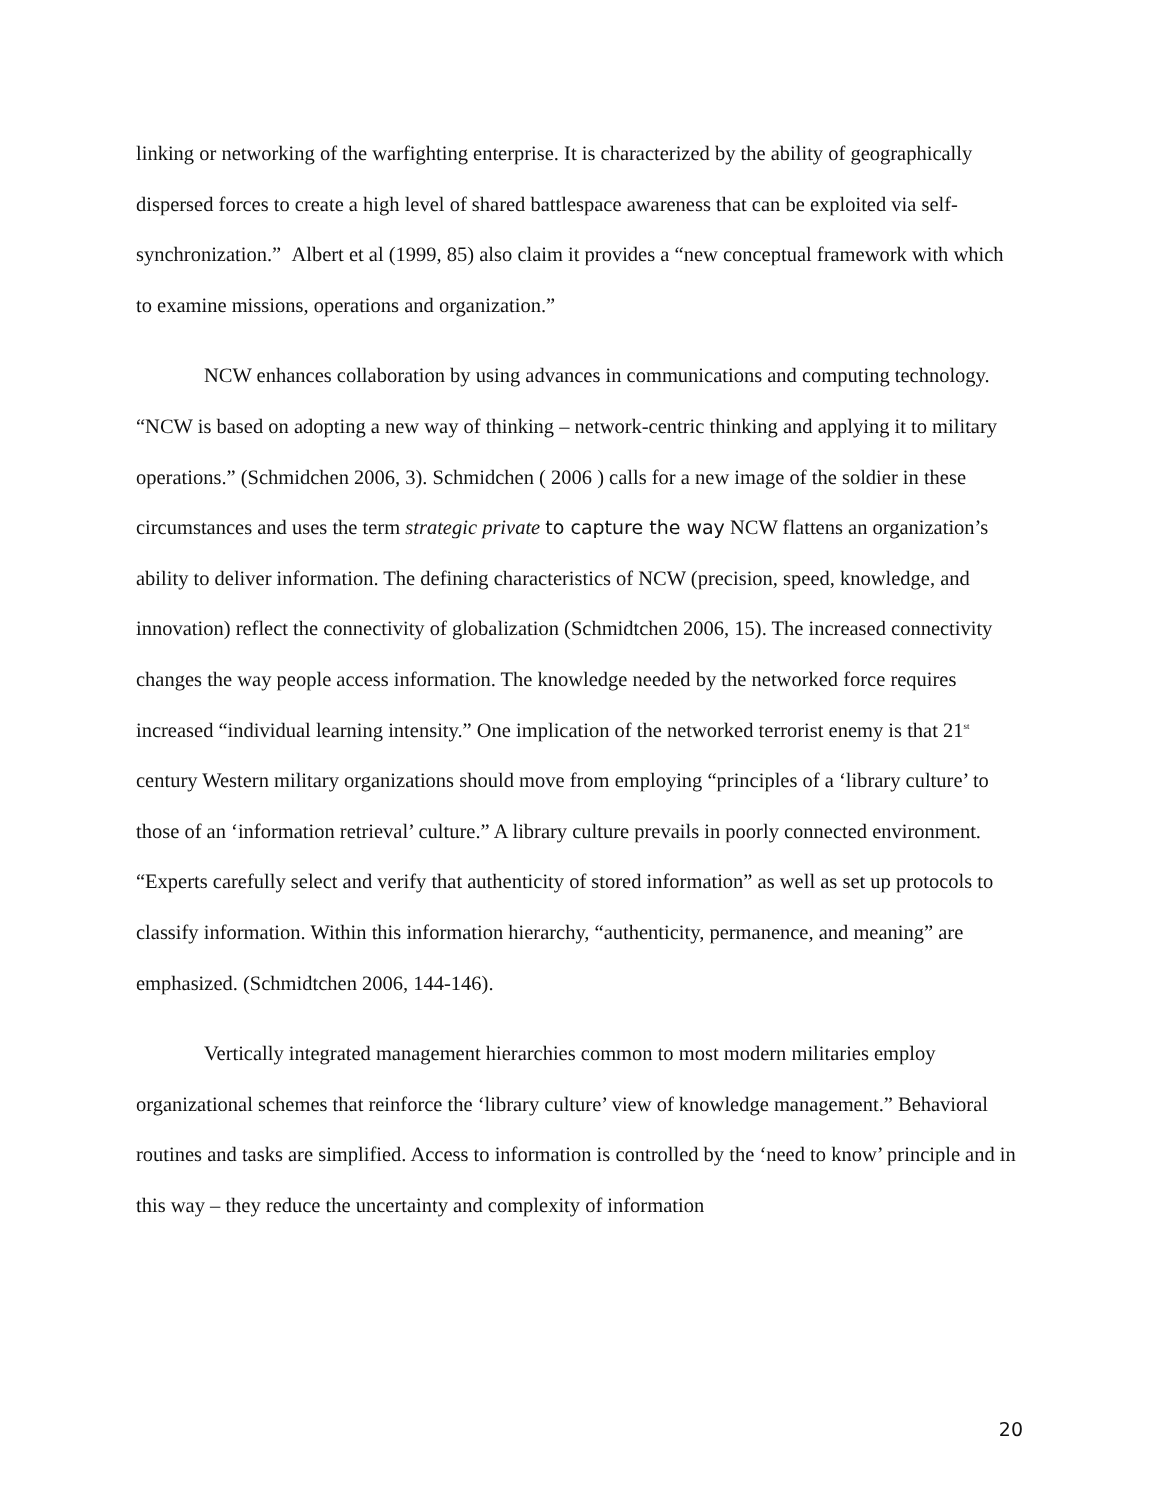linking or networking of the warfighting enterprise. It is characterized by the ability of geographically dispersed forces to create a high level of shared battlespace awareness that can be exploited via self-synchronization.” Albert et al (1999, 85) also claim it provides a “new conceptual framework with which to examine missions, operations and organization.”
NCW enhances collaboration by using advances in communications and computing technology. “NCW is based on adopting a new way of thinking – network-centric thinking and applying it to military operations.” (Schmidchen 2006, 3). Schmidchen ( 2006 ) calls for a new image of the soldier in these circumstances and uses the term strategic private to capture the way NCW flattens an organization’s ability to deliver information. The defining characteristics of NCW (precision, speed, knowledge, and innovation) reflect the connectivity of globalization (Schmidtchen 2006, 15). The increased connectivity changes the way people access information. The knowledge needed by the networked force requires increased “individual learning intensity.” One implication of the networked terrorist enemy is that 21<sup>st</sup> century Western military organizations should move from employing “principles of a ‘library culture’ to those of an ‘information retrieval’ culture.” A library culture prevails in poorly connected environment. “Experts carefully select and verify that authenticity of stored information” as well as set up protocols to classify information. Within this information hierarchy, “authenticity, permanence, and meaning” are emphasized. (Schmidtchen 2006, 144-146).
Vertically integrated management hierarchies common to most modern militaries employ organizational schemes that reinforce the ‘library culture’ view of knowledge management.” Behavioral routines and tasks are simplified. Access to information is controlled by the ‘need to know’ principle and in this way – they reduce the uncertainty and complexity of information
20